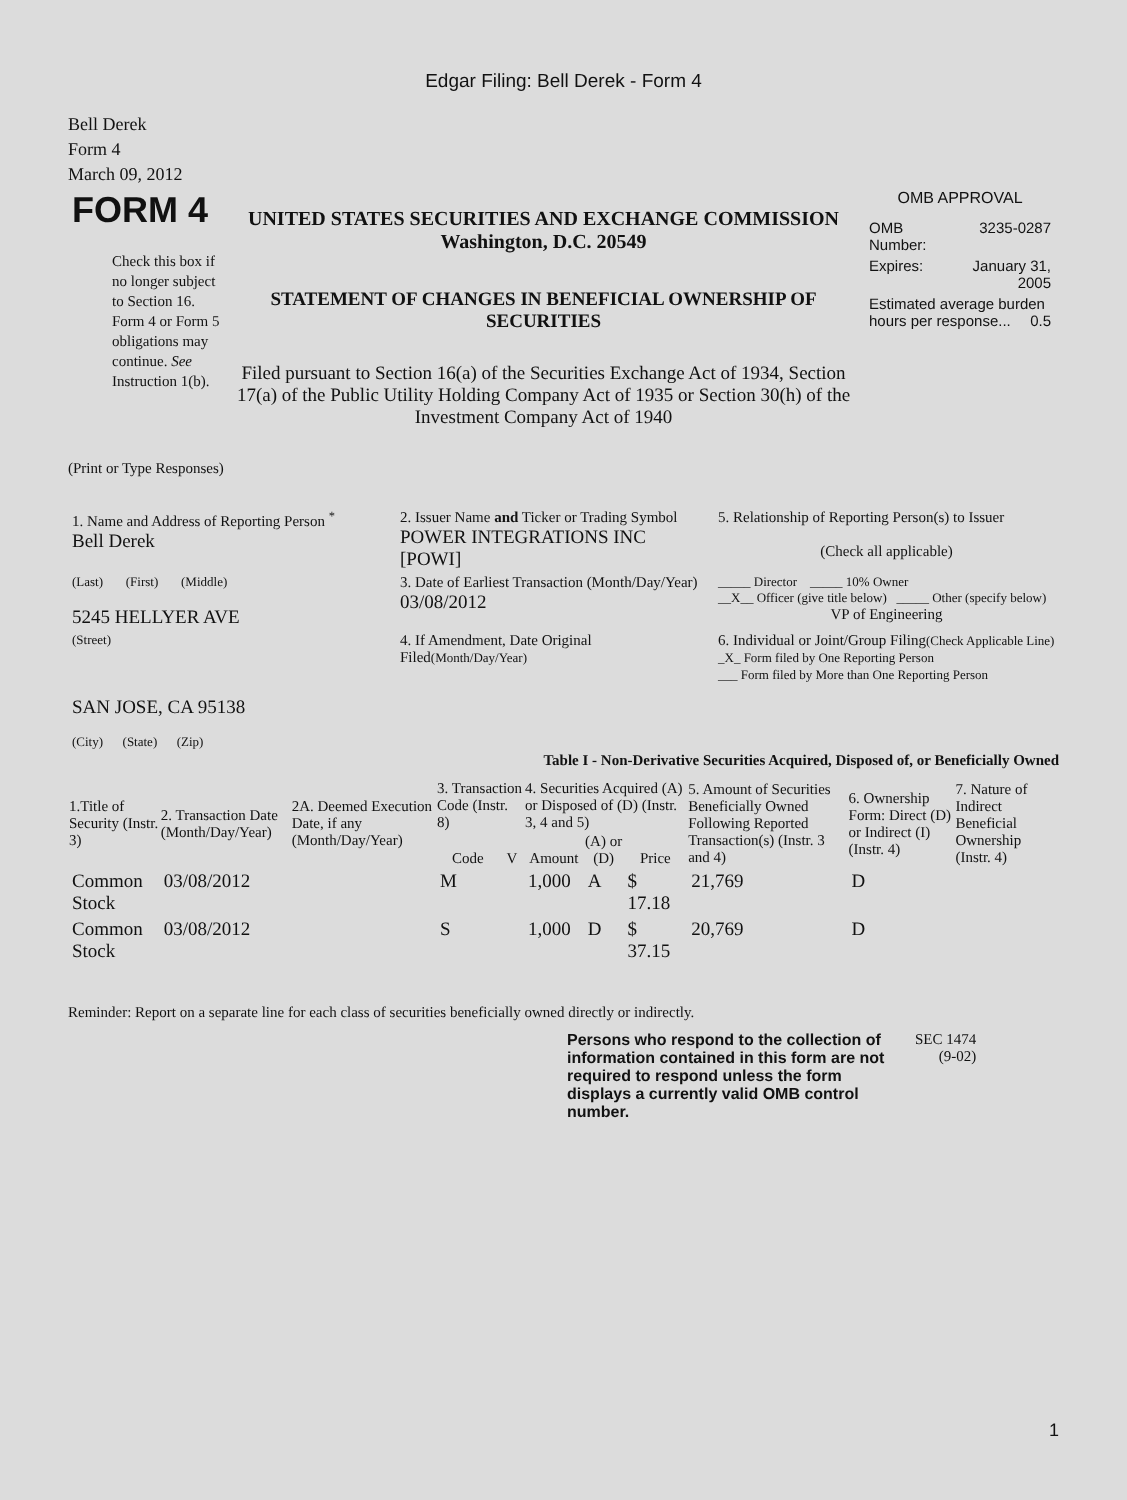Edgar Filing: Bell Derek - Form 4
Bell Derek
Form 4
March 09, 2012
| FORM 4 Check this box if no longer subject to Section 16. Form 4 or Form 5 obligations may continue. See Instruction 1(b). | UNITED STATES SECURITIES AND EXCHANGE COMMISSION Washington, D.C. 20549 STATEMENT OF CHANGES IN BENEFICIAL OWNERSHIP OF SECURITIES Filed pursuant to Section 16(a) of the Securities Exchange Act of 1934, Section 17(a) of the Public Utility Holding Company Act of 1935 or Section 30(h) of the Investment Company Act of 1940 | OMB APPROVAL / OMB Number: / 3235-0287 / / Expires: / January 31, 2005 / / Estimated average burden hours per response... 0.5 / / |
(Print or Type Responses)
| 1. Name and Address of Reporting Person <sup>*</sup> Bell Derek | 2. Issuer Name and Ticker or Trading Symbol POWER INTEGRATIONS INC [POWI] | 5. Relationship of Reporting Person(s) to Issuer (Check all applicable) |
| (Last) (First) (Middle) 5245 HELLYER AVE | 3. Date of Earliest Transaction (Month/Day/Year) 03/08/2012 | _____ Director _____ 10% Owner __X__ Officer (give title below) _____ Other (specify below) VP of Engineering |
| (Street) SAN JOSE, CA 95138 (City) (State) (Zip) | 4. If Amendment, Date Original Filed (Month/Day/Year) | 6. Individual or Joint/Group Filing (Check Applicable Line) _X_ Form filed by One Reporting Person ___ Form filed by More than One Reporting Person |
Table I - Non-Derivative Securities Acquired, Disposed of, or Beneficially Owned
| 1.Title of Security (Instr. 3) | 2. Transaction Date (Month/Day/Year) | 2A. Deemed Execution Date, if any (Month/Day/Year) | 3. Transaction Code (Instr. 8) | | 4. Securities Acquired (A) or Disposed of (D) (Instr. 3, 4 and 5) | | | 5. Amount of Securities Beneficially Owned Following Reported Transaction(s) (Instr. 3 and 4) | 6. Ownership Form: Direct (D) or Indirect (I) (Instr. 4) | 7. Nature of Indirect Beneficial Ownership (Instr. 4) |
| --- | --- | --- | --- | --- | --- | --- | --- | --- | --- | --- |
| | | | Code | V | Amount | (A) or (D) | Price | | | |
| Common Stock | 03/08/2012 | | M | | 1,000 | A | $ 17.18 | 21,769 | D | |
| Common Stock | 03/08/2012 | | S | | 1,000 | D | $ 37.15 | 20,769 | D | |
Reminder: Report on a separate line for each class of securities beneficially owned directly or indirectly.
| Persons who respond to the collection of information contained in this form are not required to respond unless the form displays a currently valid OMB control number. | SEC 1474 (9-02) |
1